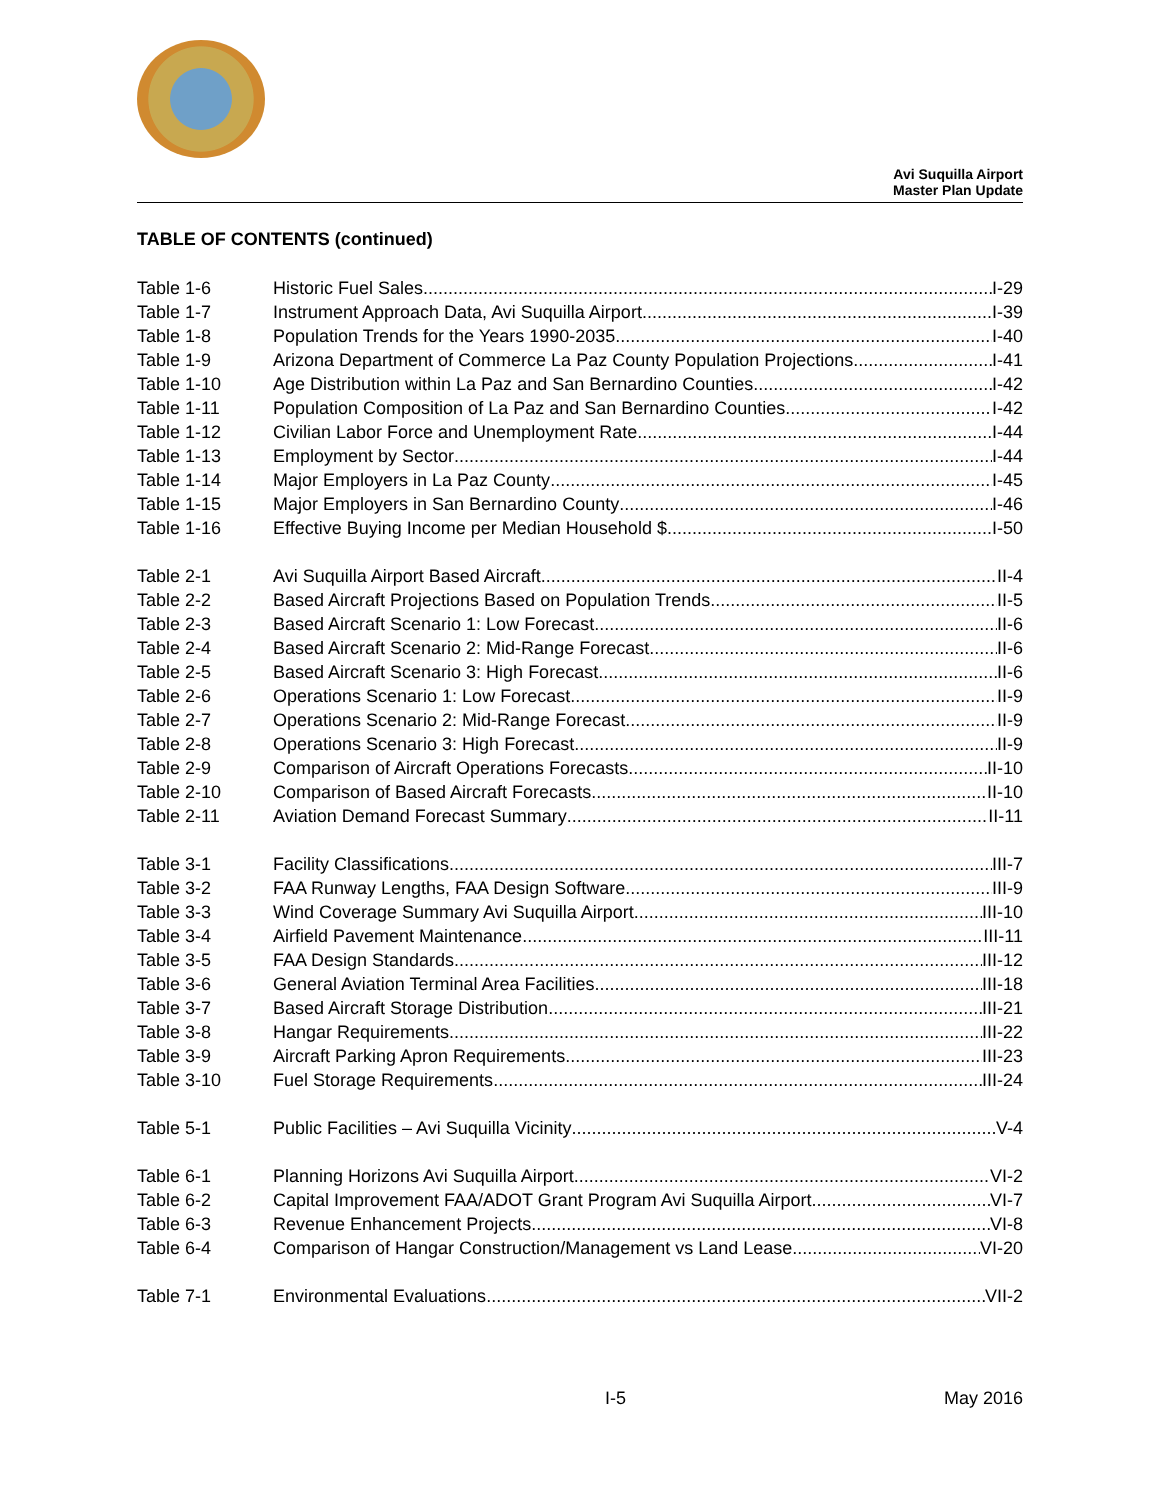Avi Suquilla Airport
Master Plan Update
TABLE OF CONTENTS (continued)
Table 1-6 Historic Fuel Sales I-29
Table 1-7 Instrument Approach Data, Avi Suquilla Airport I-39
Table 1-8 Population Trends for the Years 1990-2035 I-40
Table 1-9 Arizona Department of Commerce La Paz County Population Projections I-41
Table 1-10 Age Distribution within La Paz and San Bernardino Counties I-42
Table 1-11 Population Composition of La Paz and San Bernardino Counties I-42
Table 1-12 Civilian Labor Force and Unemployment Rate I-44
Table 1-13 Employment by Sector I-44
Table 1-14 Major Employers in La Paz County I-45
Table 1-15 Major Employers in San Bernardino County I-46
Table 1-16 Effective Buying Income per Median Household $ I-50
Table 2-1 Avi Suquilla Airport Based Aircraft II-4
Table 2-2 Based Aircraft Projections Based on Population Trends II-5
Table 2-3 Based Aircraft Scenario 1: Low Forecast II-6
Table 2-4 Based Aircraft Scenario 2: Mid-Range Forecast II-6
Table 2-5 Based Aircraft Scenario 3: High Forecast II-6
Table 2-6 Operations Scenario 1: Low Forecast II-9
Table 2-7 Operations Scenario 2: Mid-Range Forecast II-9
Table 2-8 Operations Scenario 3: High Forecast II-9
Table 2-9 Comparison of Aircraft Operations Forecasts II-10
Table 2-10 Comparison of Based Aircraft Forecasts II-10
Table 2-11 Aviation Demand Forecast Summary II-11
Table 3-1 Facility Classifications III-7
Table 3-2 FAA Runway Lengths, FAA Design Software III-9
Table 3-3 Wind Coverage Summary Avi Suquilla Airport III-10
Table 3-4 Airfield Pavement Maintenance III-11
Table 3-5 FAA Design Standards III-12
Table 3-6 General Aviation Terminal Area Facilities III-18
Table 3-7 Based Aircraft Storage Distribution III-21
Table 3-8 Hangar Requirements III-22
Table 3-9 Aircraft Parking Apron Requirements III-23
Table 3-10 Fuel Storage Requirements III-24
Table 5-1 Public Facilities – Avi Suquilla Vicinity V-4
Table 6-1 Planning Horizons Avi Suquilla Airport VI-2
Table 6-2 Capital Improvement FAA/ADOT Grant Program Avi Suquilla Airport VI-7
Table 6-3 Revenue Enhancement Projects VI-8
Table 6-4 Comparison of Hangar Construction/Management vs Land Lease VI-20
Table 7-1 Environmental Evaluations VII-2
I-5 May 2016